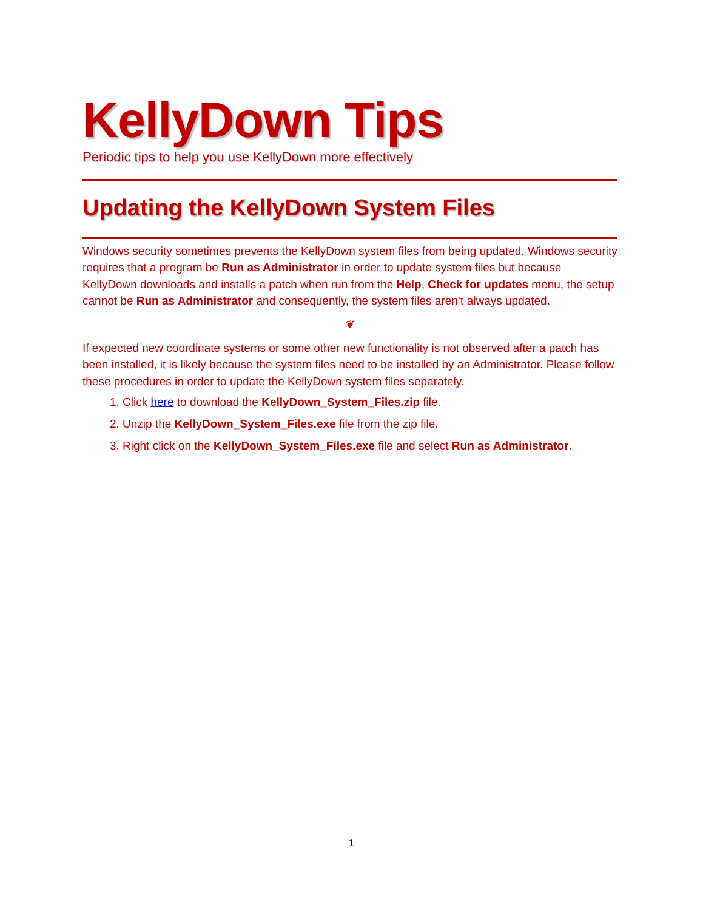KellyDown Tips
Periodic tips to help you use KellyDown more effectively
Updating the KellyDown System Files
Windows security sometimes prevents the KellyDown system files from being updated. Windows security requires that a program be Run as Administrator in order to update system files but because KellyDown downloads and installs a patch when run from the Help, Check for updates menu, the setup cannot be Run as Administrator and consequently, the system files aren’t always updated.
❦
If expected new coordinate systems or some other new functionality is not observed after a patch has been installed, it is likely because the system files need to be installed by an Administrator. Please follow these procedures in order to update the KellyDown system files separately.
1. Click here to download the KellyDown_System_Files.zip file.
2. Unzip the KellyDown_System_Files.exe file from the zip file.
3. Right click on the KellyDown_System_Files.exe file and select Run as Administrator.
1